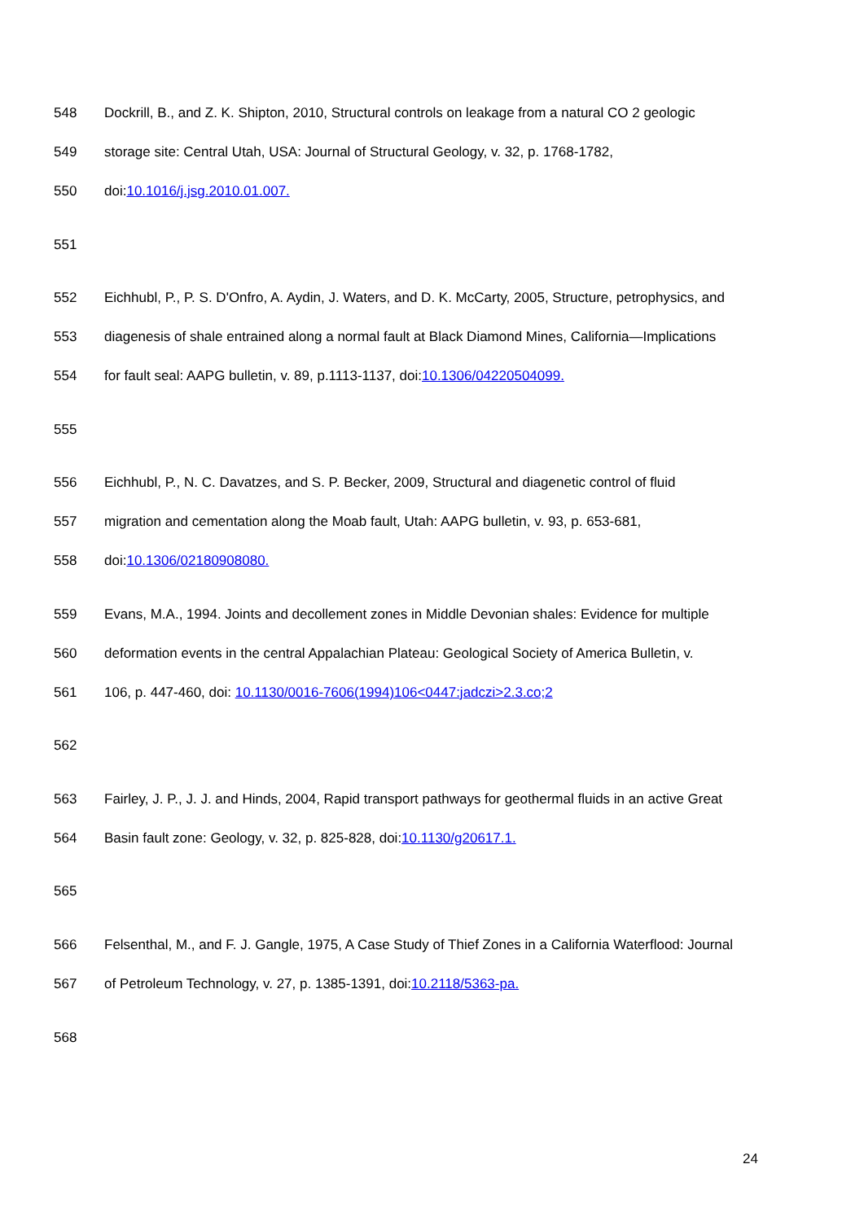548 Dockrill, B., and Z. K. Shipton, 2010, Structural controls on leakage from a natural CO 2 geologic
549 storage site: Central Utah, USA: Journal of Structural Geology, v. 32, p. 1768-1782,
550 doi:10.1016/j.jsg.2010.01.007.
551
552 Eichhubl, P., P. S. D'Onfro, A. Aydin, J. Waters, and D. K. McCarty, 2005, Structure, petrophysics, and
553 diagenesis of shale entrained along a normal fault at Black Diamond Mines, California—Implications
554 for fault seal: AAPG bulletin, v. 89, p.1113-1137, doi:10.1306/04220504099.
555
556 Eichhubl, P., N. C. Davatzes, and S. P. Becker, 2009, Structural and diagenetic control of fluid
557 migration and cementation along the Moab fault, Utah: AAPG bulletin, v. 93, p. 653-681,
558 doi:10.1306/02180908080.
559 Evans, M.A., 1994. Joints and decollement zones in Middle Devonian shales: Evidence for multiple
560 deformation events in the central Appalachian Plateau: Geological Society of America Bulletin, v.
561 106, p. 447-460, doi: 10.1130/0016-7606(1994)106<0447:jadczi>2.3.co;2
562
563 Fairley, J. P., J. J. and Hinds, 2004, Rapid transport pathways for geothermal fluids in an active Great
564 Basin fault zone: Geology, v. 32, p. 825-828, doi:10.1130/g20617.1.
565
566 Felsenthal, M., and F. J. Gangle, 1975, A Case Study of Thief Zones in a California Waterflood: Journal
567 of Petroleum Technology, v. 27, p. 1385-1391, doi:10.2118/5363-pa.
568
24